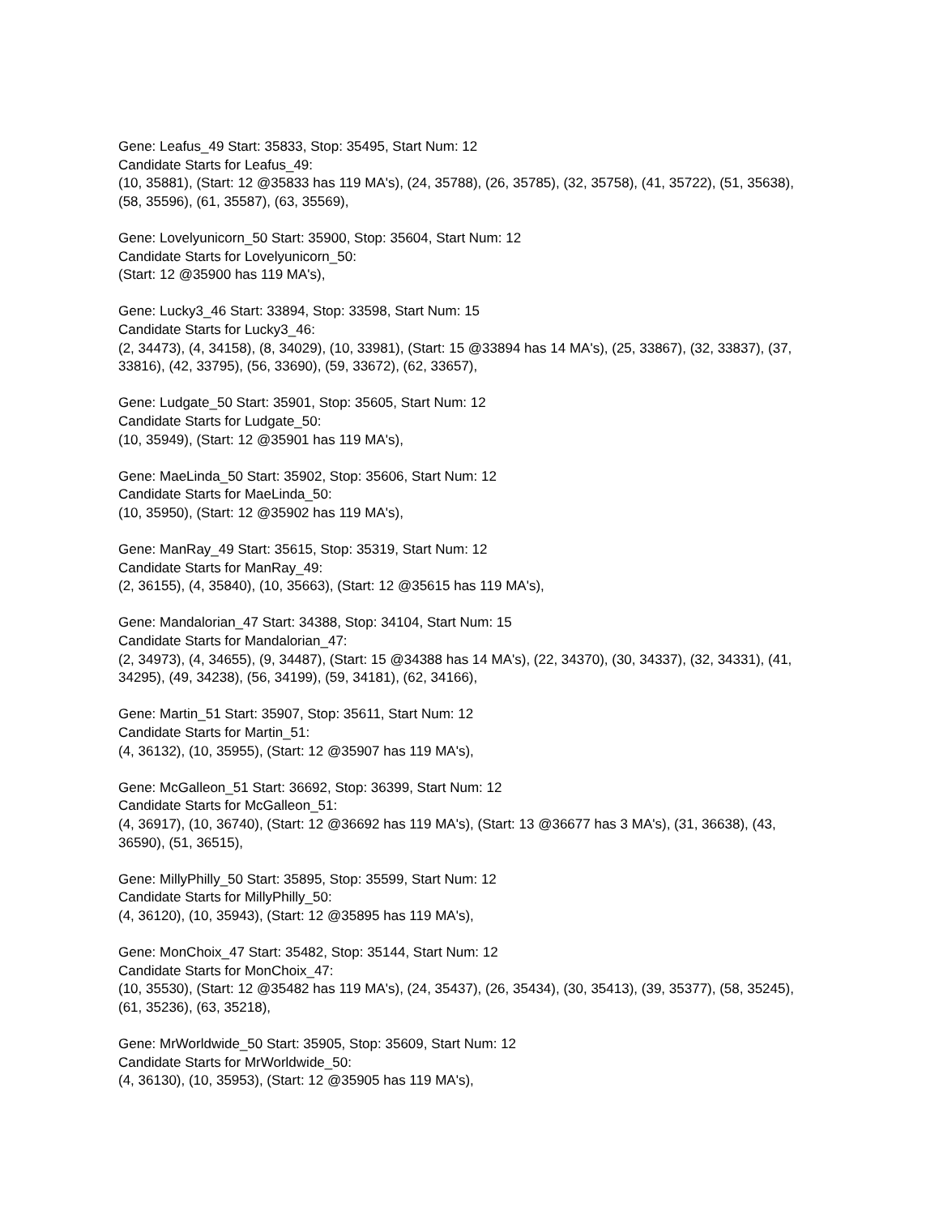Gene: Leafus_49 Start: 35833, Stop: 35495, Start Num: 12
Candidate Starts for Leafus_49:
(10, 35881), (Start: 12 @35833 has 119 MA's), (24, 35788), (26, 35785), (32, 35758), (41, 35722), (51, 35638), (58, 35596), (61, 35587), (63, 35569),
Gene: Lovelyunicorn_50 Start: 35900, Stop: 35604, Start Num: 12
Candidate Starts for Lovelyunicorn_50:
(Start: 12 @35900 has 119 MA's),
Gene: Lucky3_46 Start: 33894, Stop: 33598, Start Num: 15
Candidate Starts for Lucky3_46:
(2, 34473), (4, 34158), (8, 34029), (10, 33981), (Start: 15 @33894 has 14 MA's), (25, 33867), (32, 33837), (37, 33816), (42, 33795), (56, 33690), (59, 33672), (62, 33657),
Gene: Ludgate_50 Start: 35901, Stop: 35605, Start Num: 12
Candidate Starts for Ludgate_50:
(10, 35949), (Start: 12 @35901 has 119 MA's),
Gene: MaeLinda_50 Start: 35902, Stop: 35606, Start Num: 12
Candidate Starts for MaeLinda_50:
(10, 35950), (Start: 12 @35902 has 119 MA's),
Gene: ManRay_49 Start: 35615, Stop: 35319, Start Num: 12
Candidate Starts for ManRay_49:
(2, 36155), (4, 35840), (10, 35663), (Start: 12 @35615 has 119 MA's),
Gene: Mandalorian_47 Start: 34388, Stop: 34104, Start Num: 15
Candidate Starts for Mandalorian_47:
(2, 34973), (4, 34655), (9, 34487), (Start: 15 @34388 has 14 MA's), (22, 34370), (30, 34337), (32, 34331), (41, 34295), (49, 34238), (56, 34199), (59, 34181), (62, 34166),
Gene: Martin_51 Start: 35907, Stop: 35611, Start Num: 12
Candidate Starts for Martin_51:
(4, 36132), (10, 35955), (Start: 12 @35907 has 119 MA's),
Gene: McGalleon_51 Start: 36692, Stop: 36399, Start Num: 12
Candidate Starts for McGalleon_51:
(4, 36917), (10, 36740), (Start: 12 @36692 has 119 MA's), (Start: 13 @36677 has 3 MA's), (31, 36638), (43, 36590), (51, 36515),
Gene: MillyPhilly_50 Start: 35895, Stop: 35599, Start Num: 12
Candidate Starts for MillyPhilly_50:
(4, 36120), (10, 35943), (Start: 12 @35895 has 119 MA's),
Gene: MonChoix_47 Start: 35482, Stop: 35144, Start Num: 12
Candidate Starts for MonChoix_47:
(10, 35530), (Start: 12 @35482 has 119 MA's), (24, 35437), (26, 35434), (30, 35413), (39, 35377), (58, 35245), (61, 35236), (63, 35218),
Gene: MrWorldwide_50 Start: 35905, Stop: 35609, Start Num: 12
Candidate Starts for MrWorldwide_50:
(4, 36130), (10, 35953), (Start: 12 @35905 has 119 MA's),